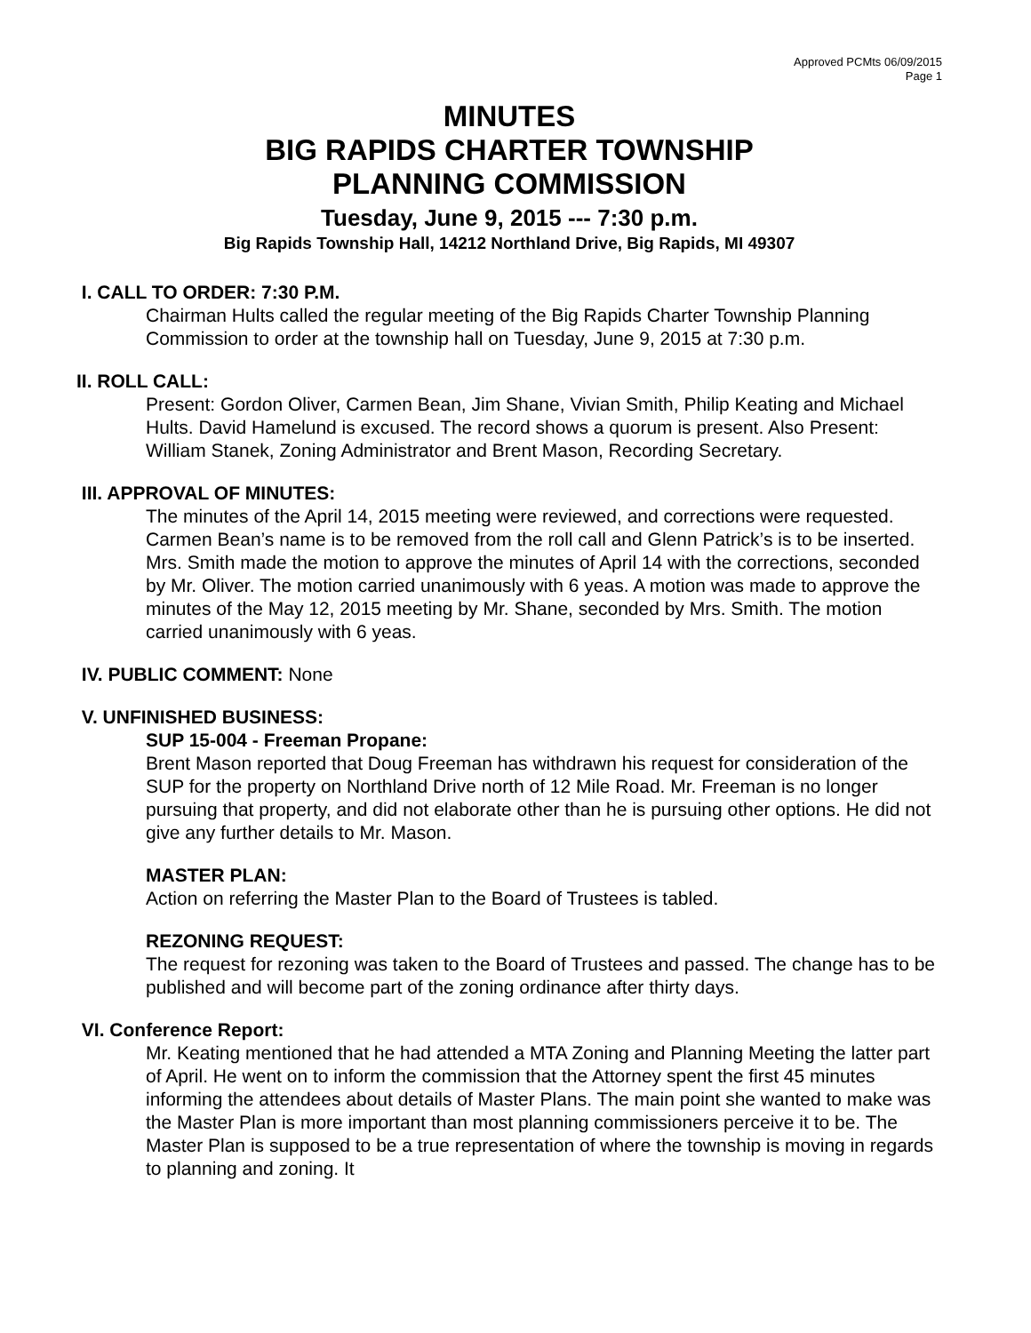Approved PCMts 06/09/2015
Page 1
MINUTES
BIG RAPIDS CHARTER TOWNSHIP
PLANNING COMMISSION
Tuesday, June 9, 2015 --- 7:30 p.m.
Big Rapids Township Hall, 14212 Northland Drive, Big Rapids, MI 49307
I. CALL TO ORDER: 7:30 P.M.
Chairman Hults called the regular meeting of the Big Rapids Charter Township Planning Commission to order at the township hall on Tuesday, June 9, 2015 at 7:30 p.m.
II. ROLL CALL:
Present: Gordon Oliver, Carmen Bean, Jim Shane, Vivian Smith, Philip Keating and Michael Hults. David Hamelund is excused. The record shows a quorum is present. Also Present: William Stanek, Zoning Administrator and Brent Mason, Recording Secretary.
III. APPROVAL OF MINUTES:
The minutes of the April 14, 2015 meeting were reviewed, and corrections were requested. Carmen Bean’s name is to be removed from the roll call and Glenn Patrick’s is to be inserted. Mrs. Smith made the motion to approve the minutes of April 14 with the corrections, seconded by Mr. Oliver. The motion carried unanimously with 6 yeas. A motion was made to approve the minutes of the May 12, 2015 meeting by Mr. Shane, seconded by Mrs. Smith. The motion carried unanimously with 6 yeas.
IV. PUBLIC COMMENT: None
V. UNFINISHED BUSINESS:
SUP 15-004 - Freeman Propane:
Brent Mason reported that Doug Freeman has withdrawn his request for consideration of the SUP for the property on Northland Drive north of 12 Mile Road. Mr. Freeman is no longer pursuing that property, and did not elaborate other than he is pursuing other options. He did not give any further details to Mr. Mason.
MASTER PLAN:
Action on referring the Master Plan to the Board of Trustees is tabled.
REZONING REQUEST:
The request for rezoning was taken to the Board of Trustees and passed. The change has to be published and will become part of the zoning ordinance after thirty days.
VI. Conference Report:
Mr. Keating mentioned that he had attended a MTA Zoning and Planning Meeting the latter part of April. He went on to inform the commission that the Attorney spent the first 45 minutes informing the attendees about details of Master Plans. The main point she wanted to make was the Master Plan is more important than most planning commissioners perceive it to be. The Master Plan is supposed to be a true representation of where the township is moving in regards to planning and zoning. It